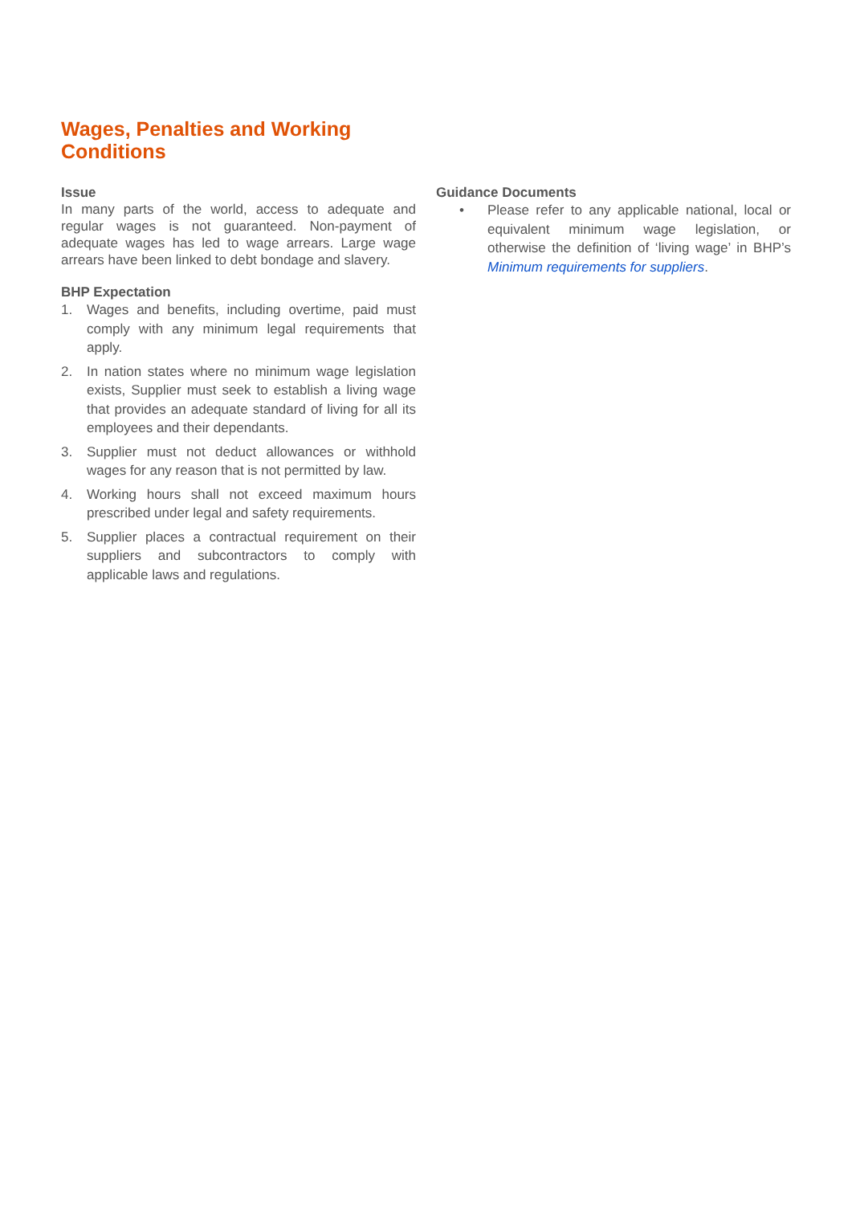Wages, Penalties and Working Conditions
Issue
In many parts of the world, access to adequate and regular wages is not guaranteed. Non-payment of adequate wages has led to wage arrears. Large wage arrears have been linked to debt bondage and slavery.
BHP Expectation
1. Wages and benefits, including overtime, paid must comply with any minimum legal requirements that apply.
2. In nation states where no minimum wage legislation exists, Supplier must seek to establish a living wage that provides an adequate standard of living for all its employees and their dependants.
3. Supplier must not deduct allowances or withhold wages for any reason that is not permitted by law.
4. Working hours shall not exceed maximum hours prescribed under legal and safety requirements.
5. Supplier places a contractual requirement on their suppliers and subcontractors to comply with applicable laws and regulations.
Guidance Documents
• Please refer to any applicable national, local or equivalent minimum wage legislation, or otherwise the definition of ‘living wage’ in BHP’s Minimum requirements for suppliers.